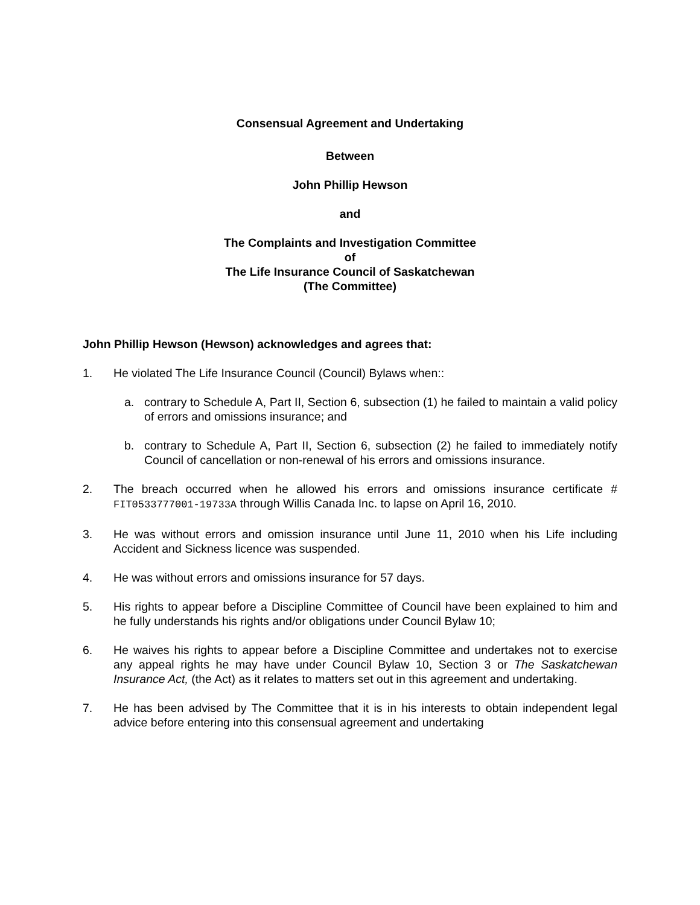Consensual Agreement and Undertaking
Between
John Phillip Hewson
and
The Complaints and Investigation Committee
of
The Life Insurance Council of Saskatchewan
(The Committee)
John Phillip Hewson (Hewson) acknowledges and agrees that:
1. He violated The Life Insurance Council (Council) Bylaws when::
a. contrary to Schedule A, Part II, Section 6, subsection (1) he failed to maintain a valid policy of errors and omissions insurance; and
b. contrary to Schedule A, Part II, Section 6, subsection (2) he failed to immediately notify Council of cancellation or non-renewal of his errors and omissions insurance.
2. The breach occurred when he allowed his errors and omissions insurance certificate # FIT0533777001-19733A through Willis Canada Inc. to lapse on April 16, 2010.
3. He was without errors and omission insurance until June 11, 2010 when his Life including Accident and Sickness licence was suspended.
4. He was without errors and omissions insurance for 57 days.
5. His rights to appear before a Discipline Committee of Council have been explained to him and he fully understands his rights and/or obligations under Council Bylaw 10;
6. He waives his rights to appear before a Discipline Committee and undertakes not to exercise any appeal rights he may have under Council Bylaw 10, Section 3 or The Saskatchewan Insurance Act, (the Act) as it relates to matters set out in this agreement and undertaking.
7. He has been advised by The Committee that it is in his interests to obtain independent legal advice before entering into this consensual agreement and undertaking